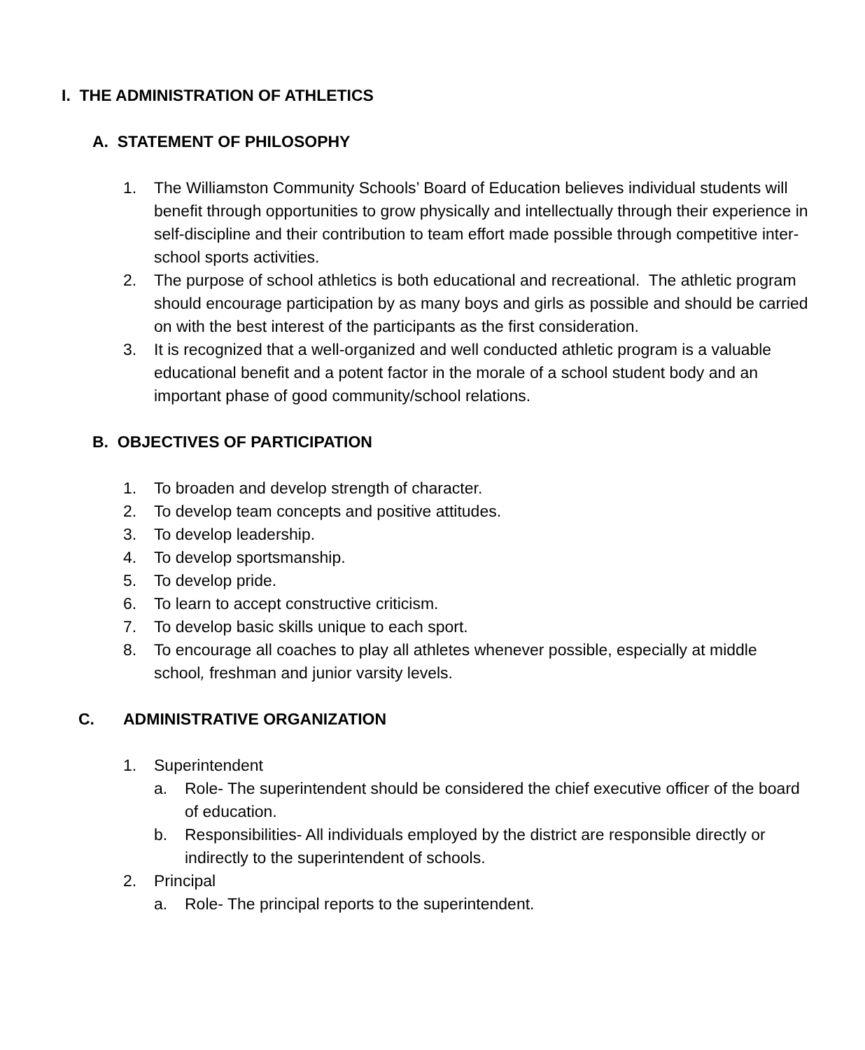I. THE ADMINISTRATION OF ATHLETICS
A. STATEMENT OF PHILOSOPHY
1. The Williamston Community Schools’ Board of Education believes individual students will benefit through opportunities to grow physically and intellectually through their experience in self-discipline and their contribution to team effort made possible through competitive inter-school sports activities.
2. The purpose of school athletics is both educational and recreational. The athletic program should encourage participation by as many boys and girls as possible and should be carried on with the best interest of the participants as the first consideration.
3. It is recognized that a well-organized and well conducted athletic program is a valuable educational benefit and a potent factor in the morale of a school student body and an important phase of good community/school relations.
B. OBJECTIVES OF PARTICIPATION
1. To broaden and develop strength of character.
2. To develop team concepts and positive attitudes.
3. To develop leadership.
4. To develop sportsmanship.
5. To develop pride.
6. To learn to accept constructive criticism.
7. To develop basic skills unique to each sport.
8. To encourage all coaches to play all athletes whenever possible, especially at middle school, freshman and junior varsity levels.
C. ADMINISTRATIVE ORGANIZATION
1. Superintendent
a. Role- The superintendent should be considered the chief executive officer of the board of education.
b. Responsibilities- All individuals employed by the district are responsible directly or indirectly to the superintendent of schools.
2. Principal
a. Role- The principal reports to the superintendent.